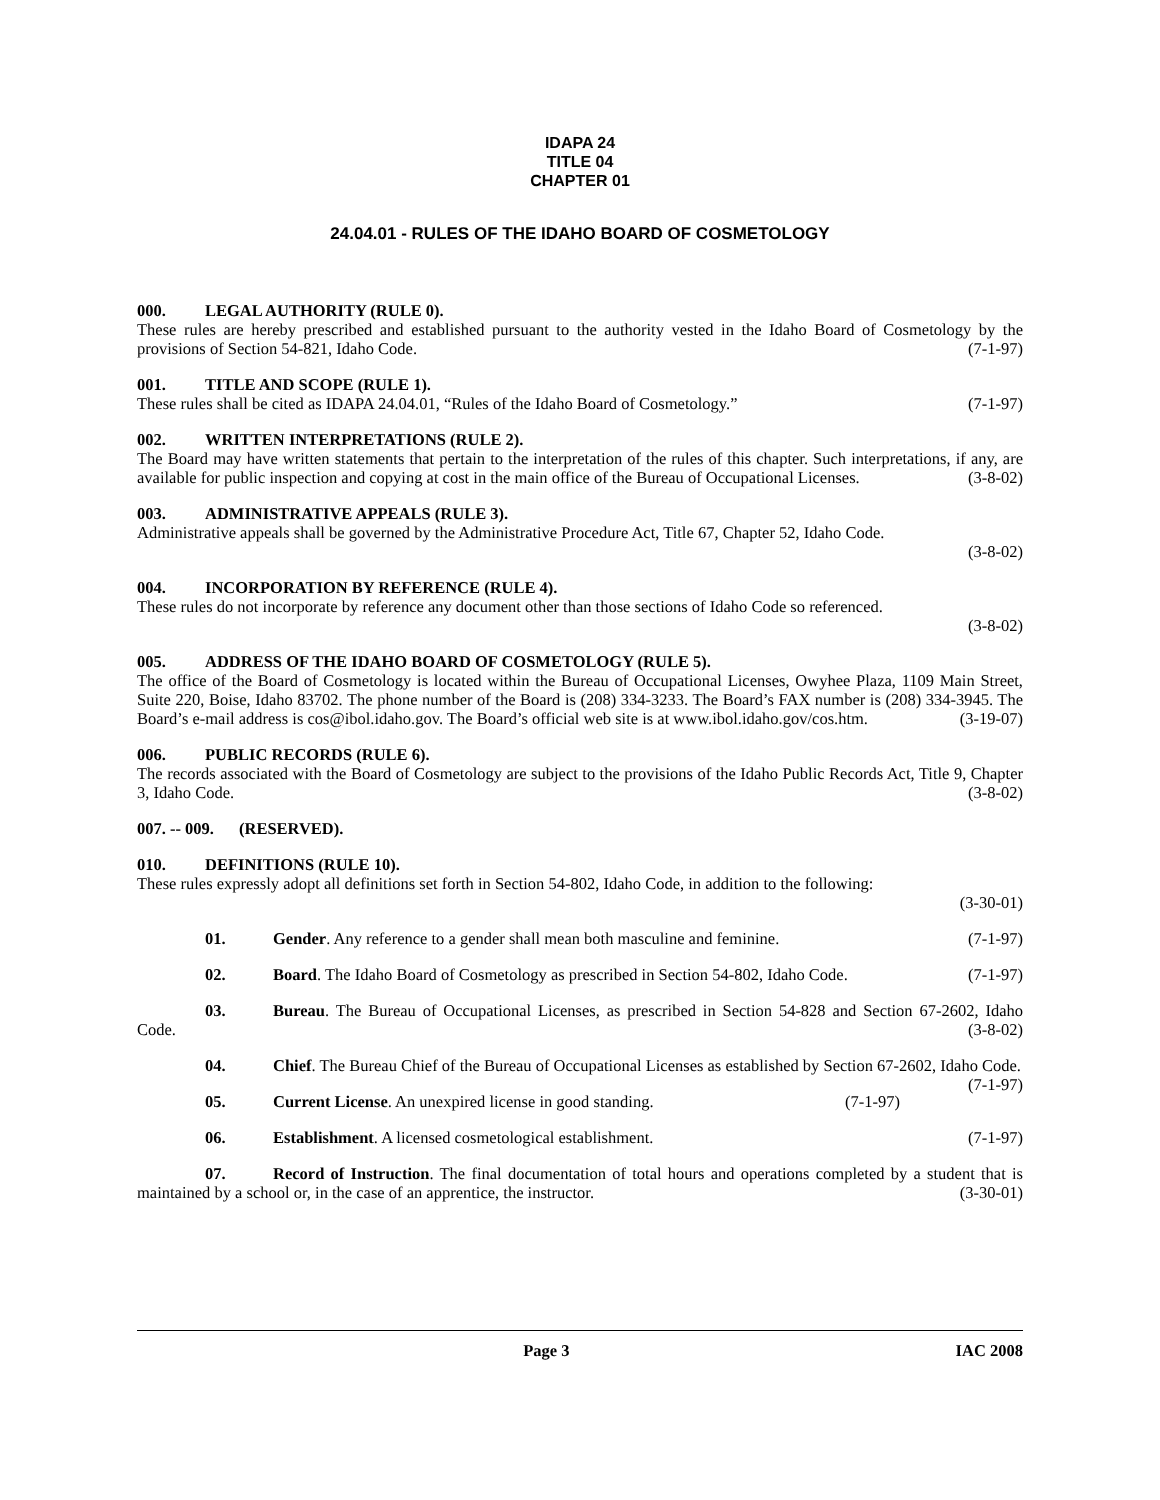IDAPA 24
TITLE 04
CHAPTER 01
24.04.01 - RULES OF THE IDAHO BOARD OF COSMETOLOGY
000. LEGAL AUTHORITY (RULE 0).
These rules are hereby prescribed and established pursuant to the authority vested in the Idaho Board of Cosmetology by the provisions of Section 54-821, Idaho Code. (7-1-97)
001. TITLE AND SCOPE (RULE 1).
These rules shall be cited as IDAPA 24.04.01, “Rules of the Idaho Board of Cosmetology.” (7-1-97)
002. WRITTEN INTERPRETATIONS (RULE 2).
The Board may have written statements that pertain to the interpretation of the rules of this chapter. Such interpretations, if any, are available for public inspection and copying at cost in the main office of the Bureau of Occupational Licenses. (3-8-02)
003. ADMINISTRATIVE APPEALS (RULE 3).
Administrative appeals shall be governed by the Administrative Procedure Act, Title 67, Chapter 52, Idaho Code.
(3-8-02)
004. INCORPORATION BY REFERENCE (RULE 4).
These rules do not incorporate by reference any document other than those sections of Idaho Code so referenced.
(3-8-02)
005. ADDRESS OF THE IDAHO BOARD OF COSMETOLOGY (RULE 5).
The office of the Board of Cosmetology is located within the Bureau of Occupational Licenses, Owyhee Plaza, 1109 Main Street, Suite 220, Boise, Idaho 83702. The phone number of the Board is (208) 334-3233. The Board’s FAX number is (208) 334-3945. The Board’s e-mail address is cos@ibol.idaho.gov. The Board’s official web site is at www.ibol.idaho.gov/cos.htm. (3-19-07)
006. PUBLIC RECORDS (RULE 6).
The records associated with the Board of Cosmetology are subject to the provisions of the Idaho Public Records Act, Title 9, Chapter 3, Idaho Code. (3-8-02)
007. -- 009. (RESERVED).
010. DEFINITIONS (RULE 10).
These rules expressly adopt all definitions set forth in Section 54-802, Idaho Code, in addition to the following:
(3-30-01)
01. Gender. Any reference to a gender shall mean both masculine and feminine. (7-1-97)
02. Board. The Idaho Board of Cosmetology as prescribed in Section 54-802, Idaho Code. (7-1-97)
03. Bureau. The Bureau of Occupational Licenses, as prescribed in Section 54-828 and Section 67-2602, Idaho Code. (3-8-02)
04. Chief. The Bureau Chief of the Bureau of Occupational Licenses as established by Section 67-2602, Idaho Code. (7-1-97)
05. Current License. An unexpired license in good standing. (7-1-97)
06. Establishment. A licensed cosmetological establishment. (7-1-97)
07. Record of Instruction. The final documentation of total hours and operations completed by a student that is maintained by a school or, in the case of an apprentice, the instructor. (3-30-01)
Page 3 IAC 2008